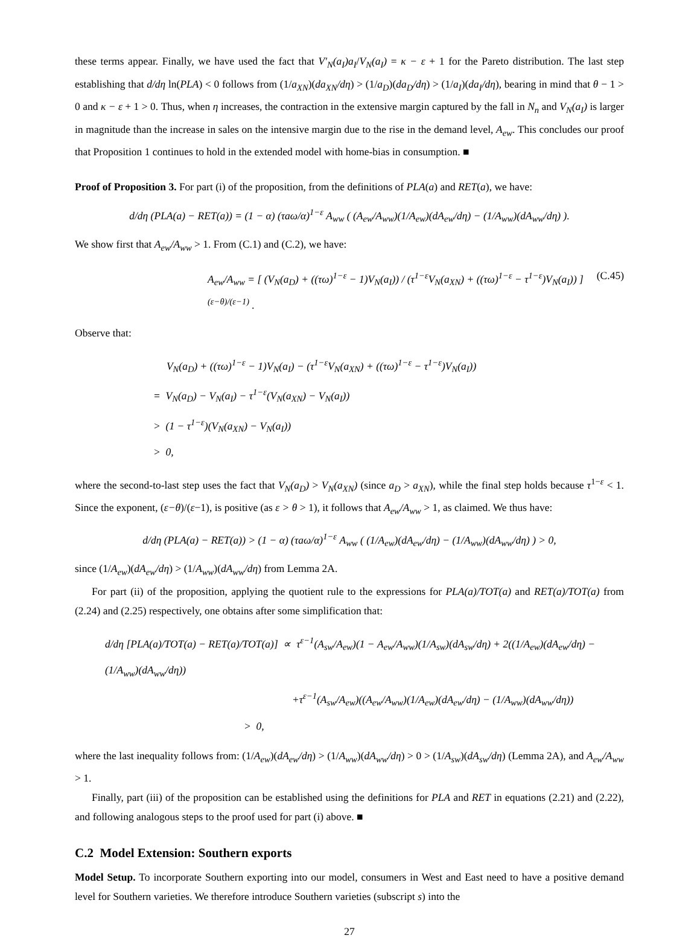these terms appear. Finally, we have used the fact that V′<sub>N</sub>(a<sub>I</sub>)a<sub>I</sub>/V<sub>N</sub>(a<sub>I</sub>) = κ − ε + 1 for the Pareto distribution. The last step establishing that d/dη ln(PLA) < 0 follows from (1/a<sub>XN</sub>)(da<sub>XN</sub>/dη) > (1/a<sub>D</sub>)(da<sub>D</sub>/dη) > (1/a<sub>I</sub>)(da<sub>I</sub>/dη), bearing in mind that θ − 1 > 0 and κ − ε + 1 > 0. Thus, when η increases, the contraction in the extensive margin captured by the fall in N<sub>n</sub> and V<sub>N</sub>(a<sub>I</sub>) is larger in magnitude than the increase in sales on the intensive margin due to the rise in the demand level, A<sub>ew</sub>. This concludes our proof that Proposition 1 continues to hold in the extended model with home-bias in consumption. ■
Proof of Proposition 3. For part (i) of the proposition, from the definitions of PLA(a) and RET(a), we have:
d/dη (PLA(a) − RET(a)) = (1 − α) (τaω/α)<sup>1−ε</sup> A<sub>ww</sub> ( (A<sub>ew</sub>/A<sub>ww</sub>)(1/A<sub>ew</sub>)(dA<sub>ew</sub>/dη) − (1/A<sub>ww</sub>)(dA<sub>ww</sub>/dη) ).
We show first that A<sub>ew</sub>/A<sub>ww</sub> > 1. From (C.1) and (C.2), we have:
A<sub>ew</sub>/A<sub>ww</sub> = [ (V<sub>N</sub>(a<sub>D</sub>) + ((τω)<sup>1−ε</sup> − 1)V<sub>N</sub>(a<sub>I</sub>)) / (τ<sup>1−ε</sup>V<sub>N</sub>(a<sub>XN</sub>) + ((τω)<sup>1−ε</sup> − τ<sup>1−ε</sup>)V<sub>N</sub>(a<sub>I</sub>)) ]<sup>(ε−θ)/(ε−1)</sup> . (C.45)
Observe that:
V<sub>N</sub>(a<sub>D</sub>) + ((τω)<sup>1−ε</sup> − 1)V<sub>N</sub>(a<sub>I</sub>) − (τ<sup>1−ε</sup>V<sub>N</sub>(a<sub>XN</sub>) + ((τω)<sup>1−ε</sup> − τ<sup>1−ε</sup>)V<sub>N</sub>(a<sub>I</sub>))
= V<sub>N</sub>(a<sub>D</sub>) − V<sub>N</sub>(a<sub>I</sub>) − τ<sup>1−ε</sup>(V<sub>N</sub>(a<sub>XN</sub>) − V<sub>N</sub>(a<sub>I</sub>))
> (1 − τ<sup>1−ε</sup>)(V<sub>N</sub>(a<sub>XN</sub>) − V<sub>N</sub>(a<sub>I</sub>))
> 0,
where the second-to-last step uses the fact that V<sub>N</sub>(a<sub>D</sub>) > V<sub>N</sub>(a<sub>XN</sub>) (since a<sub>D</sub> > a<sub>XN</sub>), while the final step holds because τ<sup>1−ε</sup> < 1. Since the exponent, (ε−θ)/(ε−1), is positive (as ε > θ > 1), it follows that A<sub>ew</sub>/A<sub>ww</sub> > 1, as claimed. We thus have:
d/dη (PLA(a) − RET(a)) > (1 − α) (τaω/α)<sup>1−ε</sup> A<sub>ww</sub> ( (1/A<sub>ew</sub>)(dA<sub>ew</sub>/dη) − (1/A<sub>ww</sub>)(dA<sub>ww</sub>/dη) ) > 0,
since (1/A<sub>ew</sub>)(dA<sub>ew</sub>/dη) > (1/A<sub>ww</sub>)(dA<sub>ww</sub>/dη) from Lemma 2A.
For part (ii) of the proposition, applying the quotient rule to the expressions for PLA(a)/TOT(a) and RET(a)/TOT(a) from (2.24) and (2.25) respectively, one obtains after some simplification that:
d/dη [PLA(a)/TOT(a) − RET(a)/TOT(a)] ∝ τ<sup>ε−1</sup>(A<sub>sw</sub>/A<sub>ew</sub>)(1 − A<sub>ew</sub>/A<sub>ww</sub>)(1/A<sub>sw</sub>)(dA<sub>sw</sub>/dη) + 2((1/A<sub>ew</sub>)(dA<sub>ew</sub>/dη) − (1/A<sub>ww</sub>)(dA<sub>ww</sub>/dη))
+τ<sup>ε−1</sup>(A<sub>sw</sub>/A<sub>ew</sub>)((A<sub>ew</sub>/A<sub>ww</sub>)(1/A<sub>ew</sub>)(dA<sub>ew</sub>/dη) − (1/A<sub>ww</sub>)(dA<sub>ww</sub>/dη))
> 0,
where the last inequality follows from: (1/A<sub>ew</sub>)(dA<sub>ew</sub>/dη) > (1/A<sub>ww</sub>)(dA<sub>ww</sub>/dη) > 0 > (1/A<sub>sw</sub>)(dA<sub>sw</sub>/dη) (Lemma 2A), and A<sub>ew</sub>/A<sub>ww</sub> > 1.
Finally, part (iii) of the proposition can be established using the definitions for PLA and RET in equations (2.21) and (2.22), and following analogous steps to the proof used for part (i) above. ■
C.2 Model Extension: Southern exports
Model Setup. To incorporate Southern exporting into our model, consumers in West and East need to have a positive demand level for Southern varieties. We therefore introduce Southern varieties (subscript s) into the
27